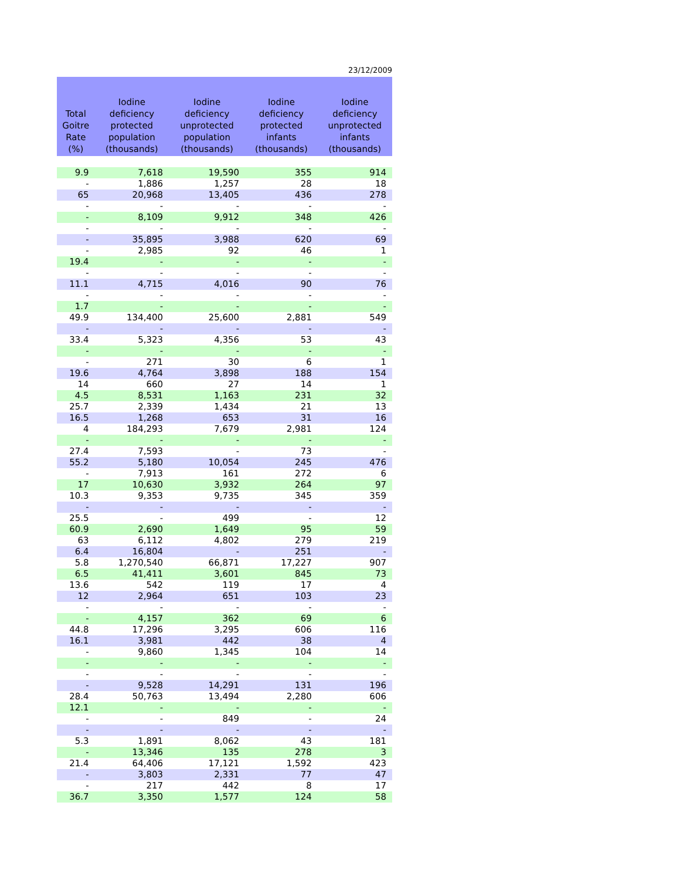23/12/2009
| Total Goitre Rate (%) | Iodine deficiency protected population (thousands) | Iodine deficiency unprotected population (thousands) | Iodine deficiency protected infants (thousands) | Iodine deficiency unprotected infants (thousands) |
| --- | --- | --- | --- | --- |
| 9.9 | 7,618 | 19,590 | 355 | 914 |
| - | 1,886 | 1,257 | 28 | 18 |
| 65 | 20,968 | 13,405 | 436 | 278 |
| - | - | - | - | - |
| - | 8,109 | 9,912 | 348 | 426 |
| - | - | - | - | - |
| - | 35,895 | 3,988 | 620 | 69 |
| - | 2,985 | 92 | 46 | 1 |
| 19.4 | - | - | - | - |
| - | - | - | - | - |
| 11.1 | 4,715 | 4,016 | 90 | 76 |
| - | - | - | - | - |
| 1.7 | - | - | - | - |
| 49.9 | 134,400 | 25,600 | 2,881 | 549 |
| - | - | - | - | - |
| 33.4 | 5,323 | 4,356 | 53 | 43 |
| - | - | - | - | - |
| - | 271 | 30 | 6 | 1 |
| 19.6 | 4,764 | 3,898 | 188 | 154 |
| 14 | 660 | 27 | 14 | 1 |
| 4.5 | 8,531 | 1,163 | 231 | 32 |
| 25.7 | 2,339 | 1,434 | 21 | 13 |
| 16.5 | 1,268 | 653 | 31 | 16 |
| 4 | 184,293 | 7,679 | 2,981 | 124 |
| - | - | - | - | - |
| 27.4 | 7,593 | - | 73 | - |
| 55.2 | 5,180 | 10,054 | 245 | 476 |
| - | 7,913 | 161 | 272 | 6 |
| 17 | 10,630 | 3,932 | 264 | 97 |
| 10.3 | 9,353 | 9,735 | 345 | 359 |
| - | - | - | - | - |
| 25.5 | - | 499 | - | 12 |
| 60.9 | 2,690 | 1,649 | 95 | 59 |
| 63 | 6,112 | 4,802 | 279 | 219 |
| 6.4 | 16,804 | - | 251 | - |
| 5.8 | 1,270,540 | 66,871 | 17,227 | 907 |
| 6.5 | 41,411 | 3,601 | 845 | 73 |
| 13.6 | 542 | 119 | 17 | 4 |
| 12 | 2,964 | 651 | 103 | 23 |
| - | - | - | - | - |
| - | 4,157 | 362 | 69 | 6 |
| 44.8 | 17,296 | 3,295 | 606 | 116 |
| 16.1 | 3,981 | 442 | 38 | 4 |
| - | 9,860 | 1,345 | 104 | 14 |
| - | - | - | - | - |
| - | - | - | - | - |
| - | 9,528 | 14,291 | 131 | 196 |
| 28.4 | 50,763 | 13,494 | 2,280 | 606 |
| 12.1 | - | - | - | - |
| - | - | 849 | - | 24 |
| - | - | - | - | - |
| 5.3 | 1,891 | 8,062 | 43 | 181 |
| - | 13,346 | 135 | 278 | 3 |
| 21.4 | 64,406 | 17,121 | 1,592 | 423 |
| - | 3,803 | 2,331 | 77 | 47 |
| - | 217 | 442 | 8 | 17 |
| 36.7 | 3,350 | 1,577 | 124 | 58 |